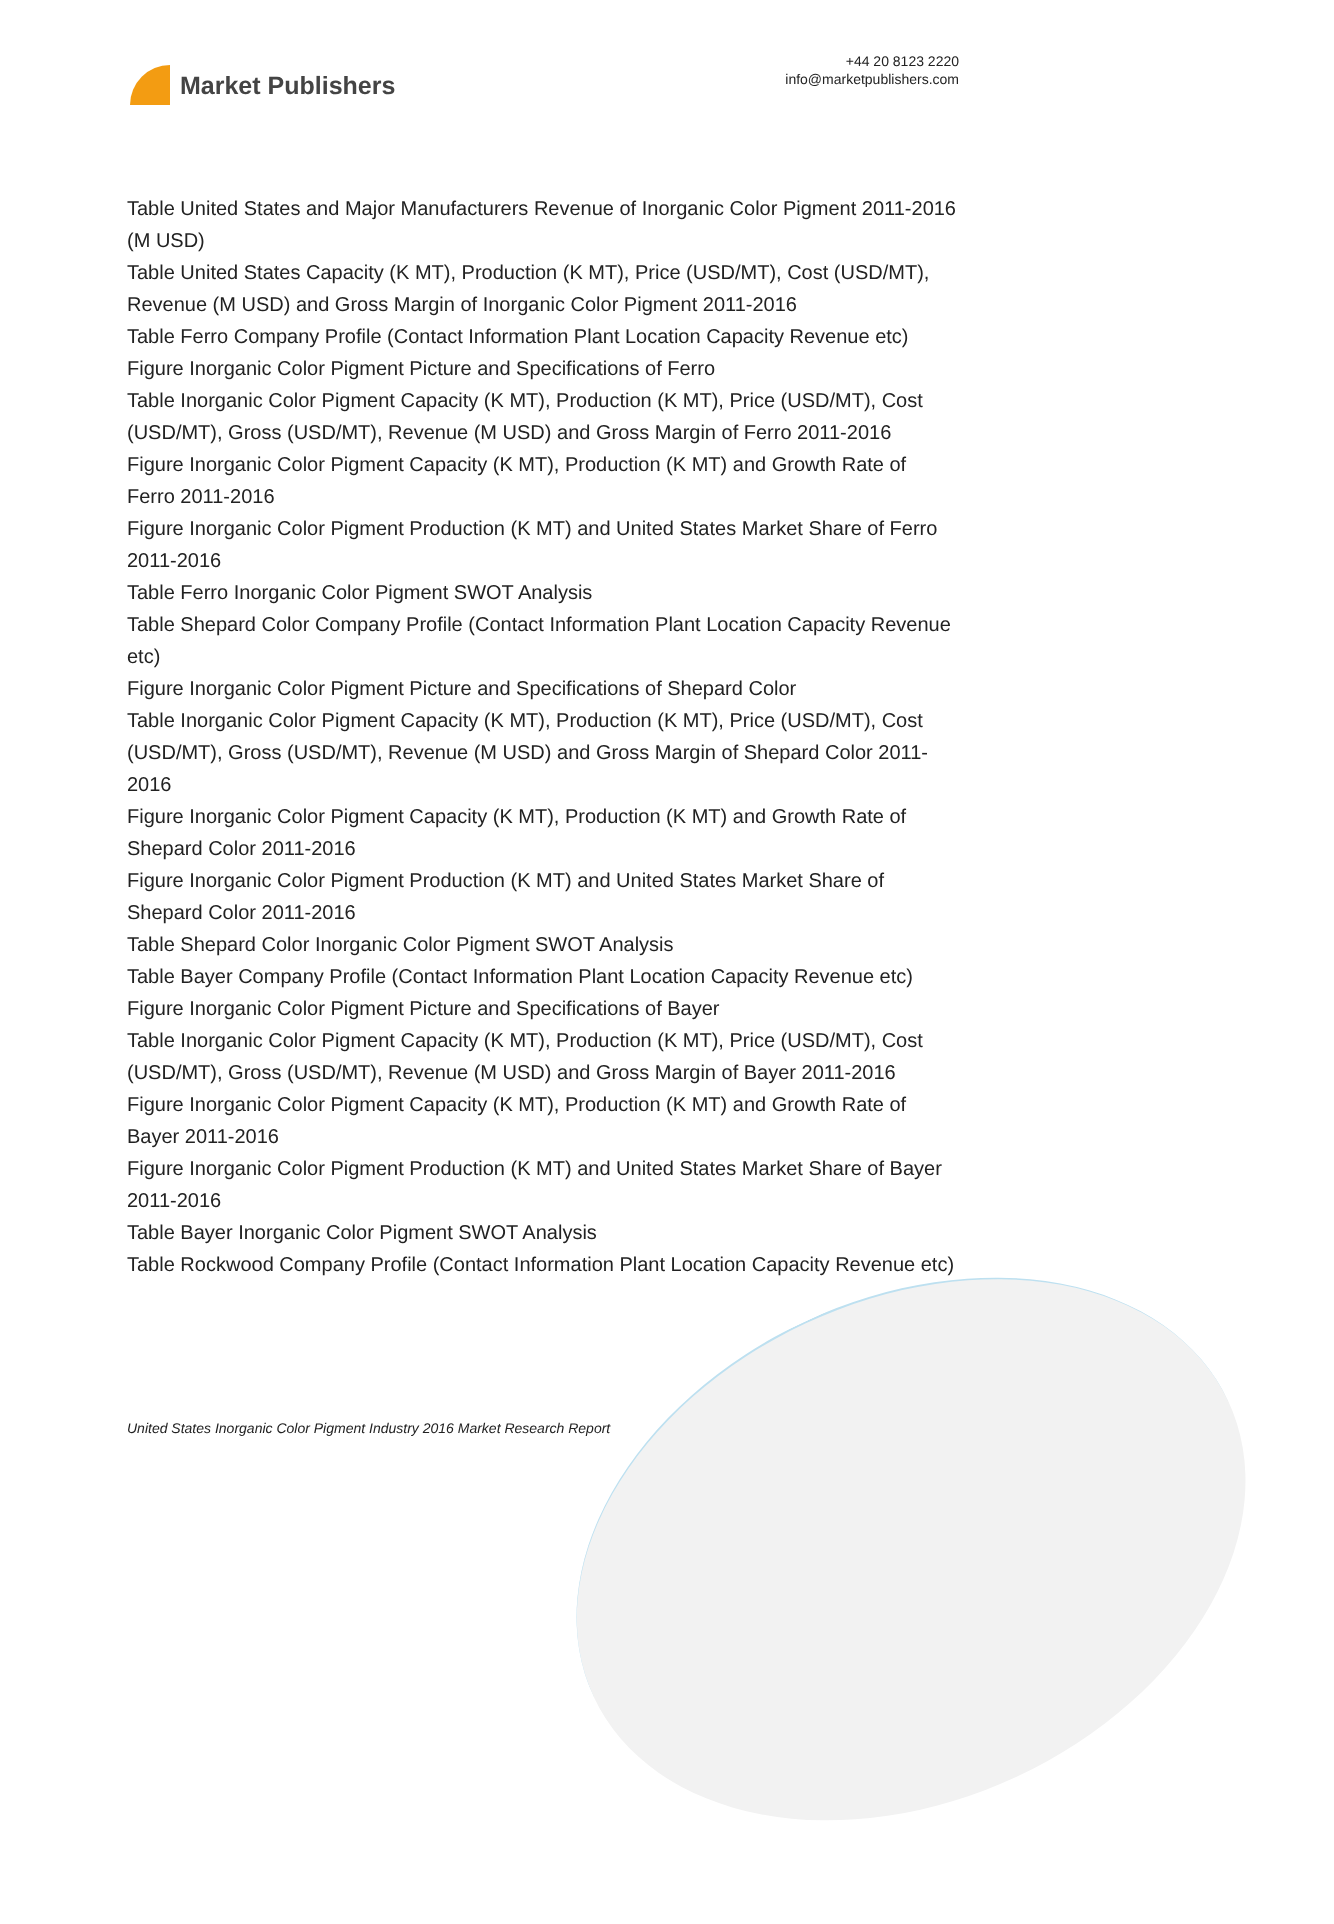Market Publishers
+44 20 8123 2220
info@marketpublishers.com
Table United States and Major Manufacturers Revenue of Inorganic Color Pigment 2011-2016 (M USD)
Table United States Capacity (K MT), Production (K MT), Price (USD/MT), Cost (USD/MT), Revenue (M USD) and Gross Margin of Inorganic Color Pigment 2011-2016
Table Ferro Company Profile (Contact Information Plant Location Capacity Revenue etc)
Figure Inorganic Color Pigment Picture and Specifications of Ferro
Table Inorganic Color Pigment Capacity (K MT), Production (K MT), Price (USD/MT), Cost (USD/MT), Gross (USD/MT), Revenue (M USD) and Gross Margin of Ferro 2011-2016
Figure Inorganic Color Pigment Capacity (K MT), Production (K MT) and Growth Rate of Ferro 2011-2016
Figure Inorganic Color Pigment Production (K MT) and United States Market Share of Ferro 2011-2016
Table Ferro Inorganic Color Pigment SWOT Analysis
Table Shepard Color Company Profile (Contact Information Plant Location Capacity Revenue etc)
Figure Inorganic Color Pigment Picture and Specifications of Shepard Color
Table Inorganic Color Pigment Capacity (K MT), Production (K MT), Price (USD/MT), Cost (USD/MT), Gross (USD/MT), Revenue (M USD) and Gross Margin of Shepard Color 2011-2016
Figure Inorganic Color Pigment Capacity (K MT), Production (K MT) and Growth Rate of Shepard Color 2011-2016
Figure Inorganic Color Pigment Production (K MT) and United States Market Share of Shepard Color 2011-2016
Table Shepard Color Inorganic Color Pigment SWOT Analysis
Table Bayer Company Profile (Contact Information Plant Location Capacity Revenue etc)
Figure Inorganic Color Pigment Picture and Specifications of Bayer
Table Inorganic Color Pigment Capacity (K MT), Production (K MT), Price (USD/MT), Cost (USD/MT), Gross (USD/MT), Revenue (M USD) and Gross Margin of Bayer 2011-2016
Figure Inorganic Color Pigment Capacity (K MT), Production (K MT) and Growth Rate of Bayer 2011-2016
Figure Inorganic Color Pigment Production (K MT) and United States Market Share of Bayer 2011-2016
Table Bayer Inorganic Color Pigment SWOT Analysis
Table Rockwood Company Profile (Contact Information Plant Location Capacity Revenue etc)
United States Inorganic Color Pigment Industry 2016 Market Research Report